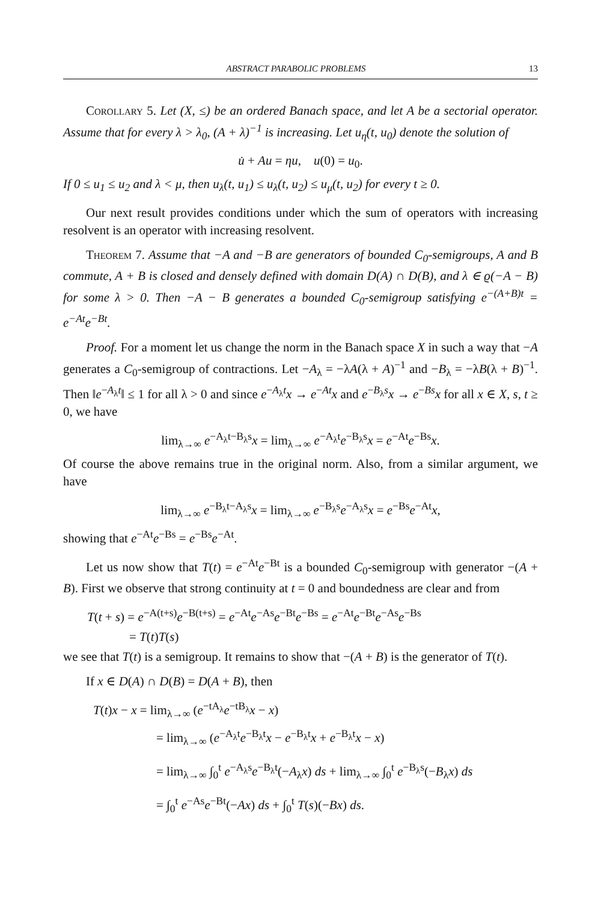ABSTRACT PARABOLIC PROBLEMS 13
Corollary 5. Let (X, ≤) be an ordered Banach space, and let A be a sectorial operator. Assume that for every λ > λ<sub>0</sub>, (A + λ)<sup>−1</sup> is increasing. Let u<sub>η</sub>(t, u<sub>0</sub>) denote the solution of
u̇ + Au = ηu, u(0) = u<sub>0</sub>.
If 0 ≤ u<sub>1</sub> ≤ u<sub>2</sub> and λ < μ, then u<sub>λ</sub>(t, u<sub>1</sub>) ≤ u<sub>λ</sub>(t, u<sub>2</sub>) ≤ u<sub>μ</sub>(t, u<sub>2</sub>) for every t ≥ 0.
Our next result provides conditions under which the sum of operators with increasing resolvent is an operator with increasing resolvent.
Theorem 7. Assume that −A and −B are generators of bounded C<sub>0</sub>-semigroups, A and B commute, A + B is closed and densely defined with domain D(A) ∩ D(B), and λ ∈ ϱ(−A − B) for some λ > 0. Then −A − B generates a bounded C<sub>0</sub>-semigroup satisfying e<sup>−(A+B)t</sup> = e<sup>−At</sup>e<sup>−Bt</sup>.
Proof. For a moment let us change the norm in the Banach space X in such a way that −A generates a C<sub>0</sub>-semigroup of contractions. Let −A<sub>λ</sub> = −λA(λ + A)<sup>−1</sup> and −B<sub>λ</sub> = −λB(λ + B)<sup>−1</sup>. Then ‖e<sup>−A<sub>λ</sub>t</sup>‖ ≤ 1 for all λ > 0 and since e<sup>−A<sub>λ</sub>t</sup>x → e<sup>−At</sup>x and e<sup>−B<sub>λ</sub>s</sup>x → e<sup>−Bs</sup>x for all x ∈ X, s, t ≥ 0, we have
lim<sub>λ→∞</sub> e<sup>−A<sub>λ</sub>t−B<sub>λ</sub>s</sup>x = lim<sub>λ→∞</sub> e<sup>−A<sub>λ</sub>t</sup>e<sup>−B<sub>λ</sub>s</sup>x = e<sup>−At</sup>e<sup>−Bs</sup>x.
Of course the above remains true in the original norm. Also, from a similar argument, we have
lim<sub>λ→∞</sub> e<sup>−B<sub>λ</sub>t−A<sub>λ</sub>s</sup>x = lim<sub>λ→∞</sub> e<sup>−B<sub>λ</sub>s</sup>e<sup>−A<sub>λ</sub>s</sup>x = e<sup>−Bs</sup>e<sup>−At</sup>x,
showing that e<sup>−At</sup>e<sup>−Bs</sup> = e<sup>−Bs</sup>e<sup>−At</sup>.
Let us now show that T(t) = e<sup>−At</sup>e<sup>−Bt</sup> is a bounded C<sub>0</sub>-semigroup with generator −(A + B). First we observe that strong continuity at t = 0 and boundedness are clear and from
T(t + s) = e<sup>−A(t+s)</sup>e<sup>−B(t+s)</sup> = e<sup>−At</sup>e<sup>−As</sup>e<sup>−Bt</sup>e<sup>−Bs</sup> = e<sup>−At</sup>e<sup>−Bt</sup>e<sup>−As</sup>e<sup>−Bs</sup>
= T(t)T(s)
we see that T(t) is a semigroup. It remains to show that −(A + B) is the generator of T(t).
If x ∈ D(A) ∩ D(B) = D(A + B), then
T(t)x − x = lim<sub>λ→∞</sub> (e<sup>−tA<sub>λ</sub></sup>e<sup>−tB<sub>λ</sub></sup>x − x)
= lim<sub>λ→∞</sub> (e<sup>−A<sub>λ</sub>t</sup>e<sup>−B<sub>λ</sub>t</sup>x − e<sup>−B<sub>λ</sub>t</sup>x + e<sup>−B<sub>λ</sub>t</sup>x − x)
= lim<sub>λ→∞</sub> ∫<sub>0</sub><sup>t</sup> e<sup>−A<sub>λ</sub>s</sup>e<sup>−B<sub>λ</sub>t</sup>(−A<sub>λ</sub>x) ds + lim<sub>λ→∞</sub> ∫<sub>0</sub><sup>t</sup> e<sup>−B<sub>λ</sub>s</sup>(−B<sub>λ</sub>x) ds
= ∫<sub>0</sub><sup>t</sup> e<sup>−As</sup>e<sup>−Bt</sup>(−Ax) ds + ∫<sub>0</sub><sup>t</sup> T(s)(−Bx) ds.